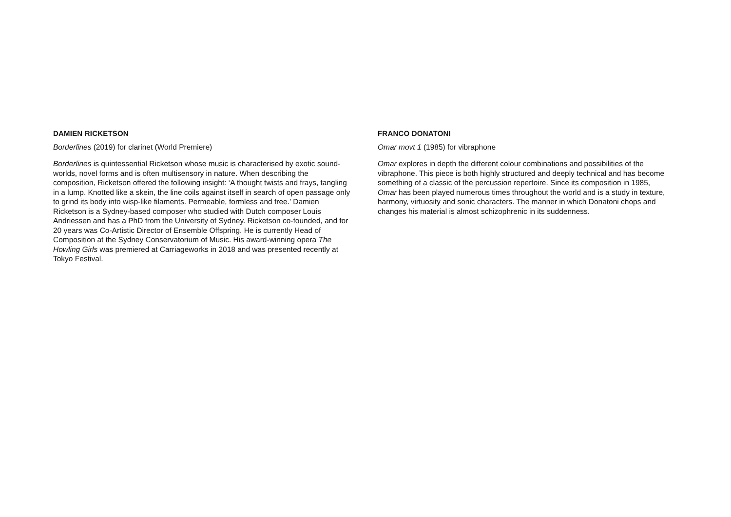DAMIEN RICKETSON
Borderlines (2019) for clarinet (World Premiere)
Borderlines is quintessential Ricketson whose music is characterised by exotic sound-worlds, novel forms and is often multisensory in nature. When describing the composition, Ricketson offered the following insight: ‘A thought twists and frays, tangling in a lump. Knotted like a skein, the line coils against itself in search of open passage only to grind its body into wisp-like filaments. Permeable, formless and free.’ Damien Ricketson is a Sydney-based composer who studied with Dutch composer Louis Andriessen and has a PhD from the University of Sydney. Ricketson co-founded, and for 20 years was Co-Artistic Director of Ensemble Offspring. He is currently Head of Composition at the Sydney Conservatorium of Music. His award-winning opera The Howling Girls was premiered at Carriageworks in 2018 and was presented recently at Tokyo Festival.
FRANCO DONATONI
Omar movt 1 (1985) for vibraphone
Omar explores in depth the different colour combinations and possibilities of the vibraphone. This piece is both highly structured and deeply technical and has become something of a classic of the percussion repertoire. Since its composition in 1985, Omar has been played numerous times throughout the world and is a study in texture, harmony, virtuosity and sonic characters. The manner in which Donatoni chops and changes his material is almost schizophrenic in its suddenness.